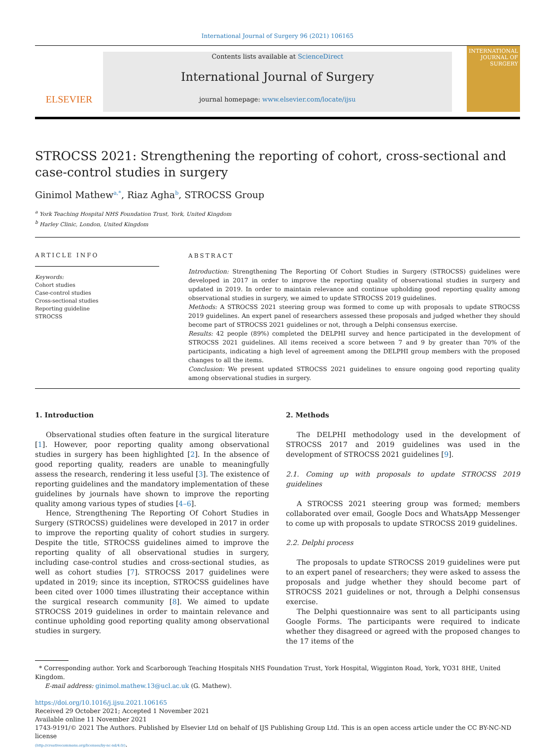International Journal of Surgery 96 (2021) 106165
ELSEVIER
Contents lists available at ScienceDirect
International Journal of Surgery
journal homepage: www.elsevier.com/locate/ijsu
INTERNATIONAL JOURNAL OF SURGERY
STROCSS 2021: Strengthening the reporting of cohort, cross-sectional and case-control studies in surgery
Ginimol Mathew<sup>a,*</sup>, Riaz Agha<sup>b</sup>, STROCSS Group
<sup>a</sup> York Teaching Hospital NHS Foundation Trust, York, United Kingdom
<sup>b</sup> Harley Clinic, London, United Kingdom
ARTICLE INFO
Keywords:
Cohort studies
Case-control studies
Cross-sectional studies
Reporting guideline
STROCSS
ABSTRACT
Introduction: Strengthening The Reporting Of Cohort Studies in Surgery (STROCSS) guidelines were developed in 2017 in order to improve the reporting quality of observational studies in surgery and updated in 2019. In order to maintain relevance and continue upholding good reporting quality among observational studies in surgery, we aimed to update STROCSS 2019 guidelines.
Methods: A STROCSS 2021 steering group was formed to come up with proposals to update STROCSS 2019 guidelines. An expert panel of researchers assessed these proposals and judged whether they should become part of STROCSS 2021 guidelines or not, through a Delphi consensus exercise.
Results: 42 people (89%) completed the DELPHI survey and hence participated in the development of STROCSS 2021 guidelines. All items received a score between 7 and 9 by greater than 70% of the participants, indicating a high level of agreement among the DELPHI group members with the proposed changes to all the items.
Conclusion: We present updated STROCSS 2021 guidelines to ensure ongoing good reporting quality among observational studies in surgery.
1. Introduction
Observational studies often feature in the surgical literature [1]. However, poor reporting quality among observational studies in surgery has been highlighted [2]. In the absence of good reporting quality, readers are unable to meaningfully assess the research, rendering it less useful [3]. The existence of reporting guidelines and the mandatory implementation of these guidelines by journals have shown to improve the reporting quality among various types of studies [4–6].
Hence, Strengthening The Reporting Of Cohort Studies in Surgery (STROCSS) guidelines were developed in 2017 in order to improve the reporting quality of cohort studies in surgery. Despite the title, STROCSS guidelines aimed to improve the reporting quality of all observational studies in surgery, including case-control studies and cross-sectional studies, as well as cohort studies [7]. STROCSS 2017 guidelines were updated in 2019; since its inception, STROCSS guidelines have been cited over 1000 times illustrating their acceptance within the surgical research community [8]. We aimed to update STROCSS 2019 guidelines in order to maintain relevance and continue upholding good reporting quality among observational studies in surgery.
2. Methods
The DELPHI methodology used in the development of STROCSS 2017 and 2019 guidelines was used in the development of STROCSS 2021 guidelines [9].
2.1. Coming up with proposals to update STROCSS 2019 guidelines
A STROCSS 2021 steering group was formed; members collaborated over email, Google Docs and WhatsApp Messenger to come up with proposals to update STROCSS 2019 guidelines.
2.2. Delphi process
The proposals to update STROCSS 2019 guidelines were put to an expert panel of researchers; they were asked to assess the proposals and judge whether they should become part of STROCSS 2021 guidelines or not, through a Delphi consensus exercise.
The Delphi questionnaire was sent to all participants using Google Forms. The participants were required to indicate whether they disagreed or agreed with the proposed changes to the 17 items of the
* Corresponding author. York and Scarborough Teaching Hospitals NHS Foundation Trust, York Hospital, Wigginton Road, York, YO31 8HE, United Kingdom.
E-mail address: ginimol.mathew.13@ucl.ac.uk (G. Mathew).
https://doi.org/10.1016/j.ijsu.2021.106165
Received 29 October 2021; Accepted 1 November 2021
Available online 11 November 2021
1743-9191/© 2021 The Authors. Published by Elsevier Ltd on behalf of IJS Publishing Group Ltd. This is an open access article under the CC BY-NC-ND license
(http://creativecommons.org/licenses/by-nc-nd/4.0/).